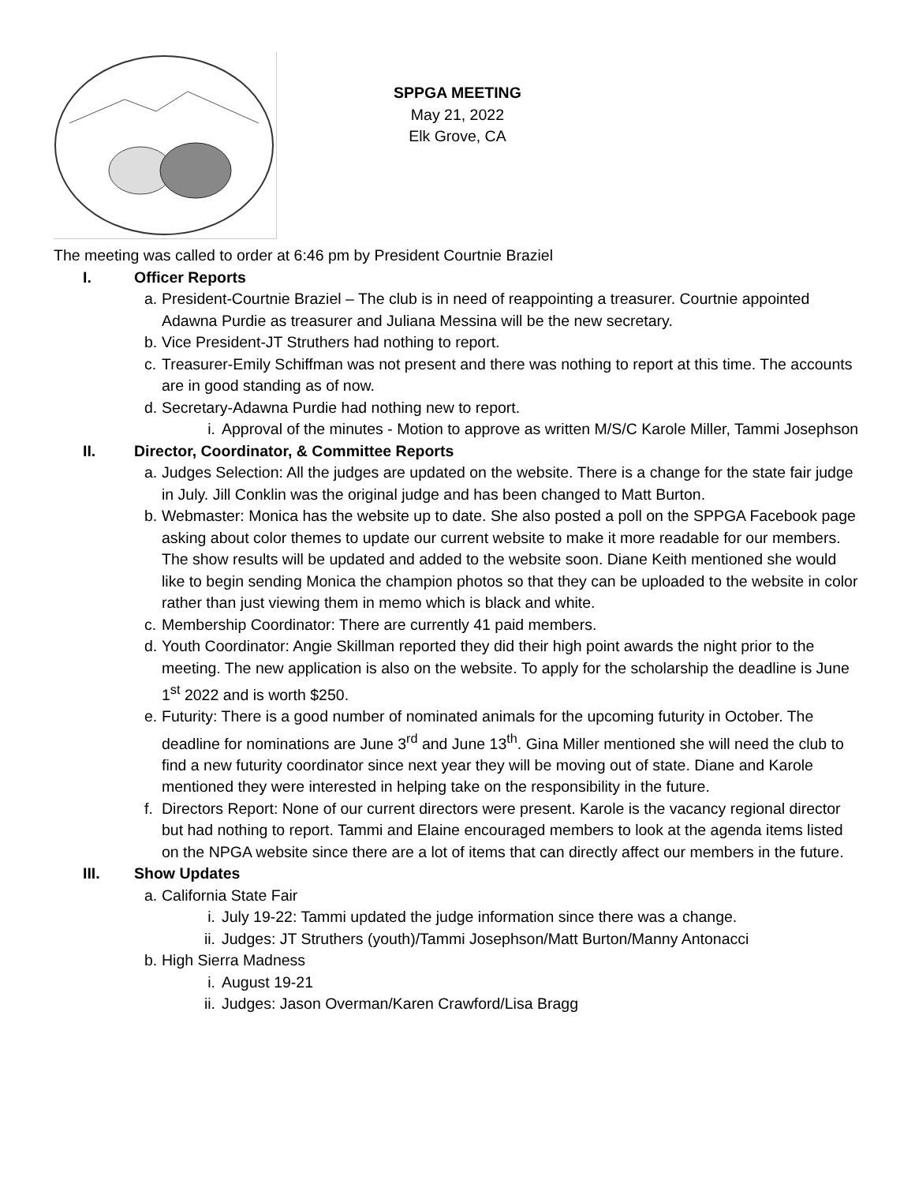SPPGA MEETING
May 21, 2022
Elk Grove, CA
The meeting was called to order at 6:46 pm by President Courtnie Braziel
I. Officer Reports
a.
President-Courtnie Braziel – The club is in need of reappointing a treasurer. Courtnie appointed Adawna Purdie as treasurer and Juliana Messina will be the new secretary.
b.
Vice President-JT Struthers had nothing to report.
c.
Treasurer-Emily Schiffman was not present and there was nothing to report at this time. The accounts are in good standing as of now.
d.
Secretary-Adawna Purdie had nothing new to report.
i.
Approval of the minutes - Motion to approve as written M/S/C Karole Miller, Tammi Josephson
II. Director, Coordinator, & Committee Reports
a.
Judges Selection: All the judges are updated on the website. There is a change for the state fair judge in July. Jill Conklin was the original judge and has been changed to Matt Burton.
b.
Webmaster: Monica has the website up to date. She also posted a poll on the SPPGA Facebook page asking about color themes to update our current website to make it more readable for our members. The show results will be updated and added to the website soon. Diane Keith mentioned she would like to begin sending Monica the champion photos so that they can be uploaded to the website in color rather than just viewing them in memo which is black and white.
c.
Membership Coordinator: There are currently 41 paid members.
d.
Youth Coordinator: Angie Skillman reported they did their high point awards the night prior to the meeting. The new application is also on the website. To apply for the scholarship the deadline is June 1<sup>st</sup> 2022 and is worth $250.
e.
Futurity: There is a good number of nominated animals for the upcoming futurity in October. The deadline for nominations are June 3<sup>rd</sup> and June 13<sup>th</sup>. Gina Miller mentioned she will need the club to find a new futurity coordinator since next year they will be moving out of state. Diane and Karole mentioned they were interested in helping take on the responsibility in the future.
f.
Directors Report: None of our current directors were present. Karole is the vacancy regional director but had nothing to report. Tammi and Elaine encouraged members to look at the agenda items listed on the NPGA website since there are a lot of items that can directly affect our members in the future.
III. Show Updates
a.
California State Fair
i.
July 19-22: Tammi updated the judge information since there was a change.
ii.
Judges: JT Struthers (youth)/Tammi Josephson/Matt Burton/Manny Antonacci
b.
High Sierra Madness
i.
August 19-21
ii.
Judges: Jason Overman/Karen Crawford/Lisa Bragg